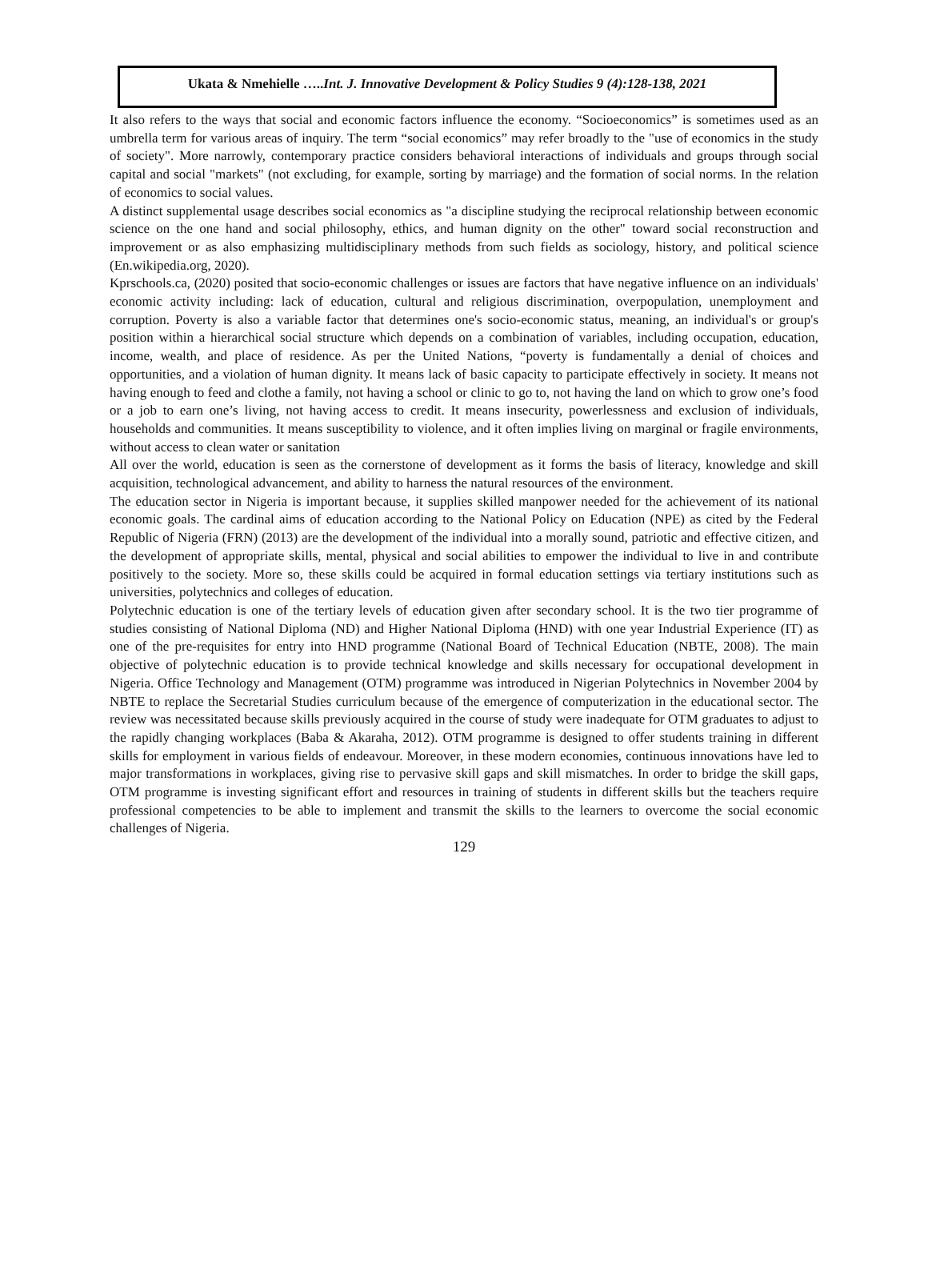Ukata & Nmehielle …..Int. J. Innovative Development & Policy Studies 9 (4):128-138, 2021
It also refers to the ways that social and economic factors influence the economy. “Socioeconomics” is sometimes used as an umbrella term for various areas of inquiry. The term “social economics” may refer broadly to the "use of economics in the study of society". More narrowly, contemporary practice considers behavioral interactions of individuals and groups through social capital and social "markets" (not excluding, for example, sorting by marriage) and the formation of social norms. In the relation of economics to social values.
A distinct supplemental usage describes social economics as "a discipline studying the reciprocal relationship between economic science on the one hand and social philosophy, ethics, and human dignity on the other" toward social reconstruction and improvement or as also emphasizing multidisciplinary methods from such fields as sociology, history, and political science (En.wikipedia.org, 2020).
Kprschools.ca, (2020) posited that socio-economic challenges or issues are factors that have negative influence on an individuals' economic activity including: lack of education, cultural and religious discrimination, overpopulation, unemployment and corruption. Poverty is also a variable factor that determines one's socio-economic status, meaning, an individual's or group's position within a hierarchical social structure which depends on a combination of variables, including occupation, education, income, wealth, and place of residence. As per the United Nations, “poverty is fundamentally a denial of choices and opportunities, and a violation of human dignity. It means lack of basic capacity to participate effectively in society. It means not having enough to feed and clothe a family, not having a school or clinic to go to, not having the land on which to grow one’s food or a job to earn one’s living, not having access to credit. It means insecurity, powerlessness and exclusion of individuals, households and communities. It means susceptibility to violence, and it often implies living on marginal or fragile environments, without access to clean water or sanitation
All over the world, education is seen as the cornerstone of development as it forms the basis of literacy, knowledge and skill acquisition, technological advancement, and ability to harness the natural resources of the environment.
The education sector in Nigeria is important because, it supplies skilled manpower needed for the achievement of its national economic goals. The cardinal aims of education according to the National Policy on Education (NPE) as cited by the Federal Republic of Nigeria (FRN) (2013) are the development of the individual into a morally sound, patriotic and effective citizen, and the development of appropriate skills, mental, physical and social abilities to empower the individual to live in and contribute positively to the society. More so, these skills could be acquired in formal education settings via tertiary institutions such as universities, polytechnics and colleges of education.
Polytechnic education is one of the tertiary levels of education given after secondary school. It is the two tier programme of studies consisting of National Diploma (ND) and Higher National Diploma (HND) with one year Industrial Experience (IT) as one of the pre-requisites for entry into HND programme (National Board of Technical Education (NBTE, 2008). The main objective of polytechnic education is to provide technical knowledge and skills necessary for occupational development in Nigeria. Office Technology and Management (OTM) programme was introduced in Nigerian Polytechnics in November 2004 by NBTE to replace the Secretarial Studies curriculum because of the emergence of computerization in the educational sector. The review was necessitated because skills previously acquired in the course of study were inadequate for OTM graduates to adjust to the rapidly changing workplaces (Baba & Akaraha, 2012). OTM programme is designed to offer students training in different skills for employment in various fields of endeavour. Moreover, in these modern economies, continuous innovations have led to major transformations in workplaces, giving rise to pervasive skill gaps and skill mismatches. In order to bridge the skill gaps, OTM programme is investing significant effort and resources in training of students in different skills but the teachers require professional competencies to be able to implement and transmit the skills to the learners to overcome the social economic challenges of Nigeria.
129